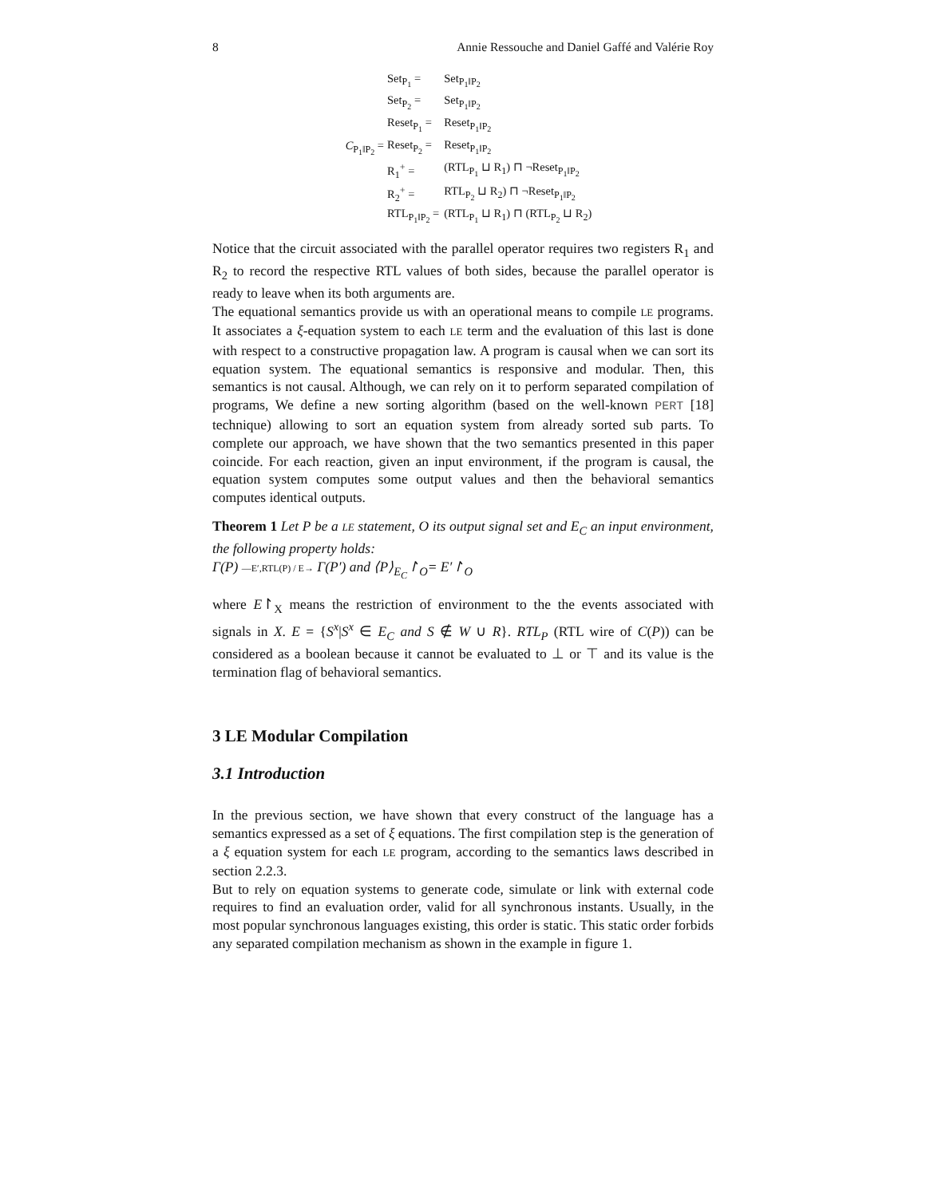8 Annie Ressouche and Daniel Gaffé and Valérie Roy
C<sub>P<sub>1</sub>‖P<sub>2</sub></sub> =
| Set<sub>P<sub>1</sub></sub> = | Set<sub>P<sub>1</sub>‖P<sub>2</sub></sub> |
| Set<sub>P<sub>2</sub></sub> = | Set<sub>P<sub>1</sub>‖P<sub>2</sub></sub> |
| Reset<sub>P<sub>1</sub></sub> = | Reset<sub>P<sub>1</sub>‖P<sub>2</sub></sub> |
| Reset<sub>P<sub>2</sub></sub> = | Reset<sub>P<sub>1</sub>‖P<sub>2</sub></sub> |
| R<sub>1</sub><sup>+</sup> = | (RTL<sub>P<sub>1</sub></sub> ⊔ R<sub>1</sub>) ⊓ ¬Reset<sub>P<sub>1</sub>‖P<sub>2</sub></sub> |
| R<sub>2</sub><sup>+</sup> = | RTL<sub>P<sub>2</sub></sub> ⊔ R<sub>2</sub>) ⊓ ¬Reset<sub>P<sub>1</sub>‖P<sub>2</sub></sub> |
| RTL<sub>P<sub>1</sub>‖P<sub>2</sub></sub> = | (RTL<sub>P<sub>1</sub></sub> ⊔ R<sub>1</sub>) ⊓ (RTL<sub>P<sub>2</sub></sub> ⊔ R<sub>2</sub>) |
Notice that the circuit associated with the parallel operator requires two registers R<sub>1</sub> and R<sub>2</sub> to record the respective RTL values of both sides, because the parallel operator is ready to leave when its both arguments are.
The equational semantics provide us with an operational means to compile LE programs. It associates a ξ-equation system to each LE term and the evaluation of this last is done with respect to a constructive propagation law. A program is causal when we can sort its equation system. The equational semantics is responsive and modular. Then, this semantics is not causal. Although, we can rely on it to perform separated compilation of programs, We define a new sorting algorithm (based on the well-known PERT [18] technique) allowing to sort an equation system from already sorted sub parts. To complete our approach, we have shown that the two semantics presented in this paper coincide. For each reaction, given an input environment, if the program is causal, the equation system computes some output values and then the behavioral semantics computes identical outputs.
Theorem 1 Let P be a LE statement, O its output signal set and E<sub>C</sub> an input environment, the following property holds:
Γ(P) —E′,RTL(P) / E→ Γ(P′) and ⟨P⟩<sub>E<sub>C</sub></sub>↾<sub>O</sub>= E′↾<sub>O</sub>
where E↾<sub>X</sub> means the restriction of environment to the the events associated with signals in X. E = {S<sup>x</sup>|S<sup>x</sup> ∈ E<sub>C</sub> and S ∉ W ∪ R}. RTL<sub>P</sub> (RTL wire of C(P)) can be considered as a boolean because it cannot be evaluated to ⊥ or ⊤ and its value is the termination flag of behavioral semantics.
3 LE Modular Compilation
3.1 Introduction
In the previous section, we have shown that every construct of the language has a semantics expressed as a set of ξ equations. The first compilation step is the generation of a ξ equation system for each LE program, according to the semantics laws described in section 2.2.3.
But to rely on equation systems to generate code, simulate or link with external code requires to find an evaluation order, valid for all synchronous instants. Usually, in the most popular synchronous languages existing, this order is static. This static order forbids any separated compilation mechanism as shown in the example in figure 1.